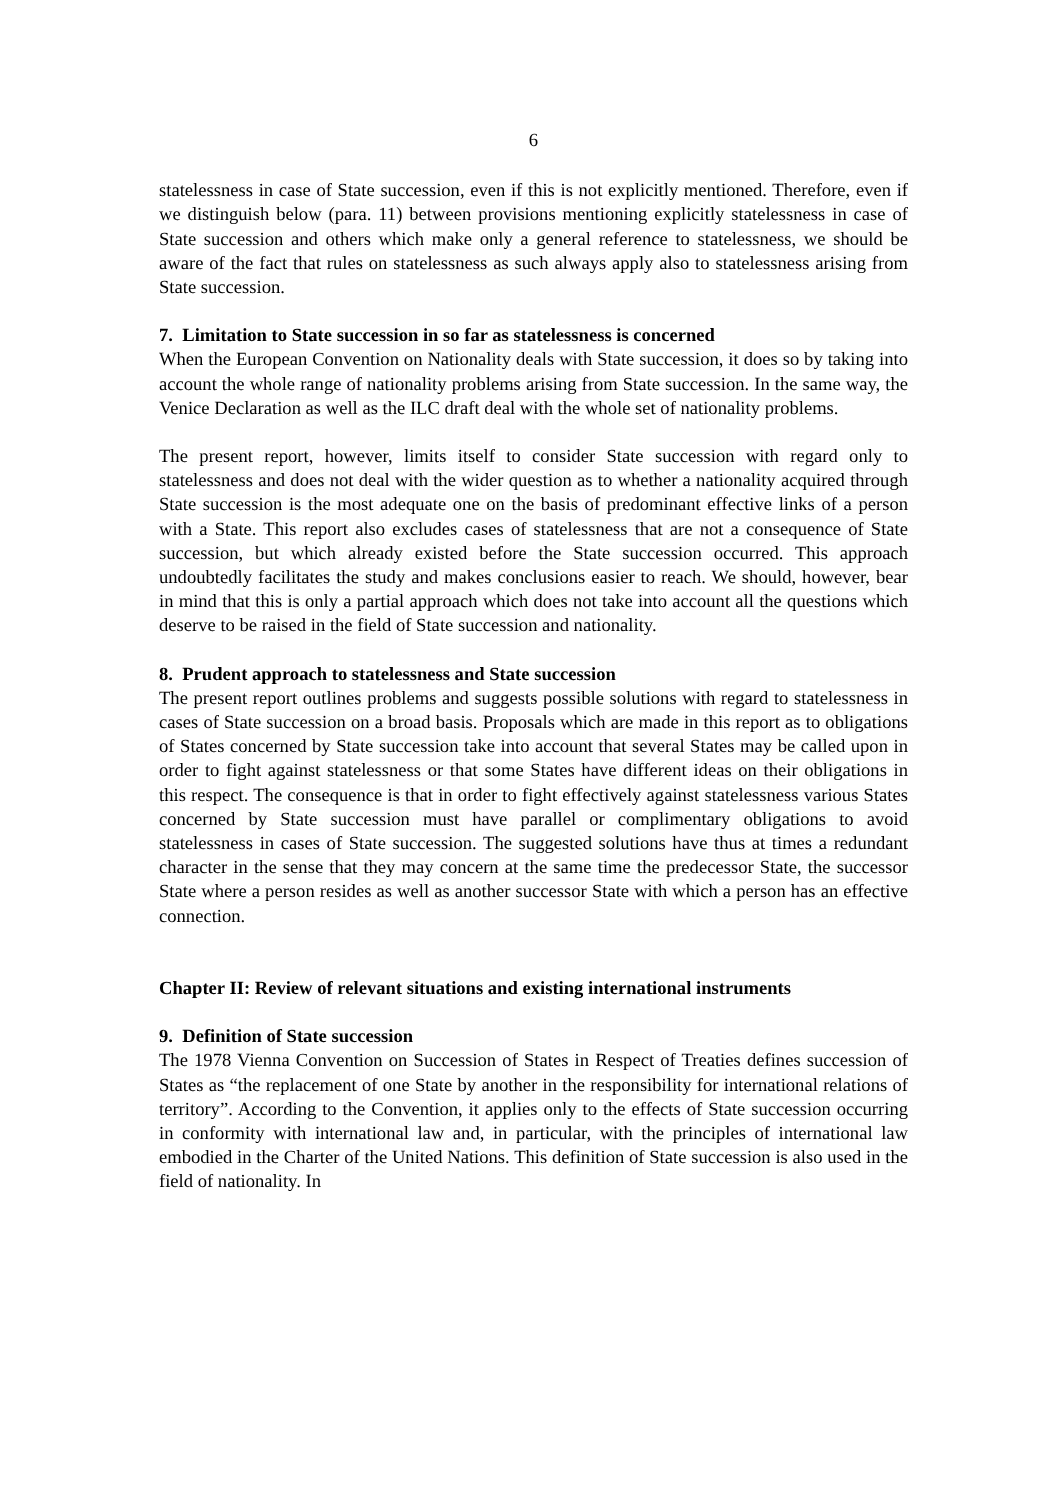6
statelessness in case of State succession, even if this is not explicitly mentioned. Therefore, even if we distinguish below (para. 11) between provisions mentioning explicitly statelessness in case of State succession and others which make only a general reference to statelessness, we should be aware of the fact that rules on statelessness as such always apply also to statelessness arising from State succession.
7. Limitation to State succession in so far as statelessness is concerned
When the European Convention on Nationality deals with State succession, it does so by taking into account the whole range of nationality problems arising from State succession. In the same way, the Venice Declaration as well as the ILC draft deal with the whole set of nationality problems.
The present report, however, limits itself to consider State succession with regard only to statelessness and does not deal with the wider question as to whether a nationality acquired through State succession is the most adequate one on the basis of predominant effective links of a person with a State. This report also excludes cases of statelessness that are not a consequence of State succession, but which already existed before the State succession occurred. This approach undoubtedly facilitates the study and makes conclusions easier to reach. We should, however, bear in mind that this is only a partial approach which does not take into account all the questions which deserve to be raised in the field of State succession and nationality.
8. Prudent approach to statelessness and State succession
The present report outlines problems and suggests possible solutions with regard to statelessness in cases of State succession on a broad basis. Proposals which are made in this report as to obligations of States concerned by State succession take into account that several States may be called upon in order to fight against statelessness or that some States have different ideas on their obligations in this respect. The consequence is that in order to fight effectively against statelessness various States concerned by State succession must have parallel or complimentary obligations to avoid statelessness in cases of State succession. The suggested solutions have thus at times a redundant character in the sense that they may concern at the same time the predecessor State, the successor State where a person resides as well as another successor State with which a person has an effective connection.
Chapter II: Review of relevant situations and existing international instruments
9. Definition of State succession
The 1978 Vienna Convention on Succession of States in Respect of Treaties defines succession of States as “the replacement of one State by another in the responsibility for international relations of territory”. According to the Convention, it applies only to the effects of State succession occurring in conformity with international law and, in particular, with the principles of international law embodied in the Charter of the United Nations. This definition of State succession is also used in the field of nationality. In